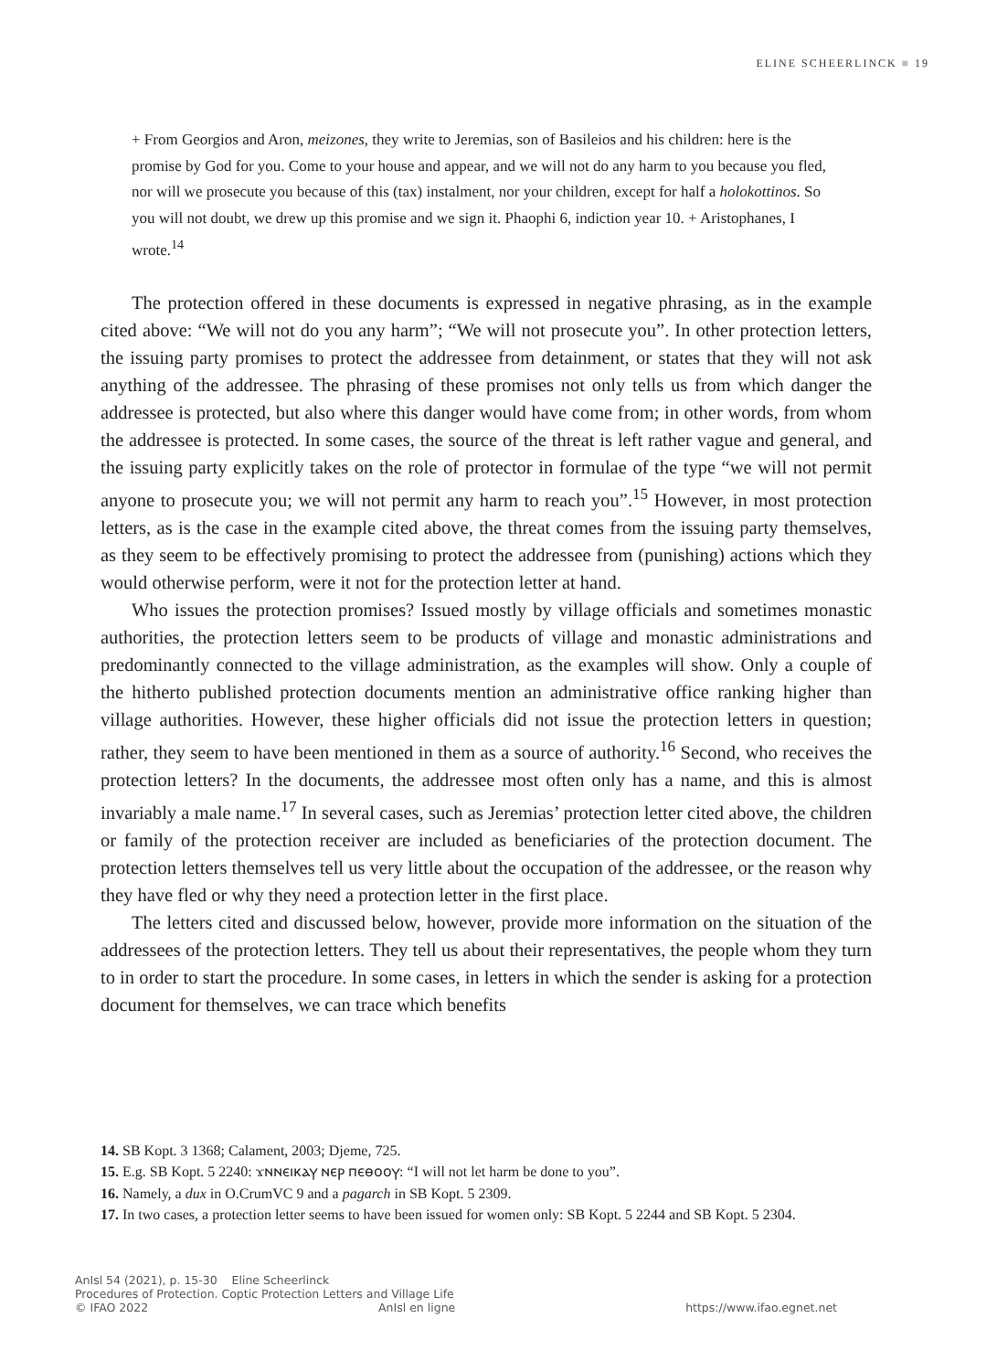ELINE SCHEERLINCK ■ 19
+ From Georgios and Aron, meizones, they write to Jeremias, son of Basileios and his children: here is the promise by God for you. Come to your house and appear, and we will not do any harm to you because you fled, nor will we prosecute you because of this (tax) instalment, nor your children, except for half a holokottinos. So you will not doubt, we drew up this promise and we sign it. Phaophi 6, indiction year 10. + Aristophanes, I wrote.<sup>14</sup>
The protection offered in these documents is expressed in negative phrasing, as in the example cited above: “We will not do you any harm”; “We will not prosecute you”. In other protection letters, the issuing party promises to protect the addressee from detainment, or states that they will not ask anything of the addressee. The phrasing of these promises not only tells us from which danger the addressee is protected, but also where this danger would have come from; in other words, from whom the addressee is protected. In some cases, the source of the threat is left rather vague and general, and the issuing party explicitly takes on the role of protector in formulae of the type “we will not permit anyone to prosecute you; we will not permit any harm to reach you”.<sup>15</sup> However, in most protection letters, as is the case in the example cited above, the threat comes from the issuing party themselves, as they seem to be effectively promising to protect the addressee from (punishing) actions which they would otherwise perform, were it not for the protection letter at hand.
Who issues the protection promises? Issued mostly by village officials and sometimes monastic authorities, the protection letters seem to be products of village and monastic administrations and predominantly connected to the village administration, as the examples will show. Only a couple of the hitherto published protection documents mention an administrative office ranking higher than village authorities. However, these higher officials did not issue the protection letters in question; rather, they seem to have been mentioned in them as a source of authority.<sup>16</sup> Second, who receives the protection letters? In the documents, the addressee most often only has a name, and this is almost invariably a male name.<sup>17</sup> In several cases, such as Jeremias’ protection letter cited above, the children or family of the protection receiver are included as beneficiaries of the protection document. The protection letters themselves tell us very little about the occupation of the addressee, or the reason why they have fled or why they need a protection letter in the first place.
The letters cited and discussed below, however, provide more information on the situation of the addressees of the protection letters. They tell us about their representatives, the people whom they turn to in order to start the procedure. In some cases, in letters in which the sender is asking for a protection document for themselves, we can trace which benefits
14. SB Kopt. 3 1368; Calament, 2003; Djeme, 725.
15. E.g. SB Kopt. 5 2240: ϫⲛⲛⲉⲓⲕⲁⲩ ⲛⲉⲣ ⲡⲉⲑⲟⲟⲩ: “I will not let harm be done to you”.
16. Namely, a dux in O.CrumVC 9 and a pagarch in SB Kopt. 5 2309.
17. In two cases, a protection letter seems to have been issued for women only: SB Kopt. 5 2244 and SB Kopt. 5 2304.
AnIsl 54 (2021), p. 15-30 Eline Scheerlinck
Procedures of Protection. Coptic Protection Letters and Village Life
© IFAO 2022 AnIsl en ligne https://www.ifao.egnet.net